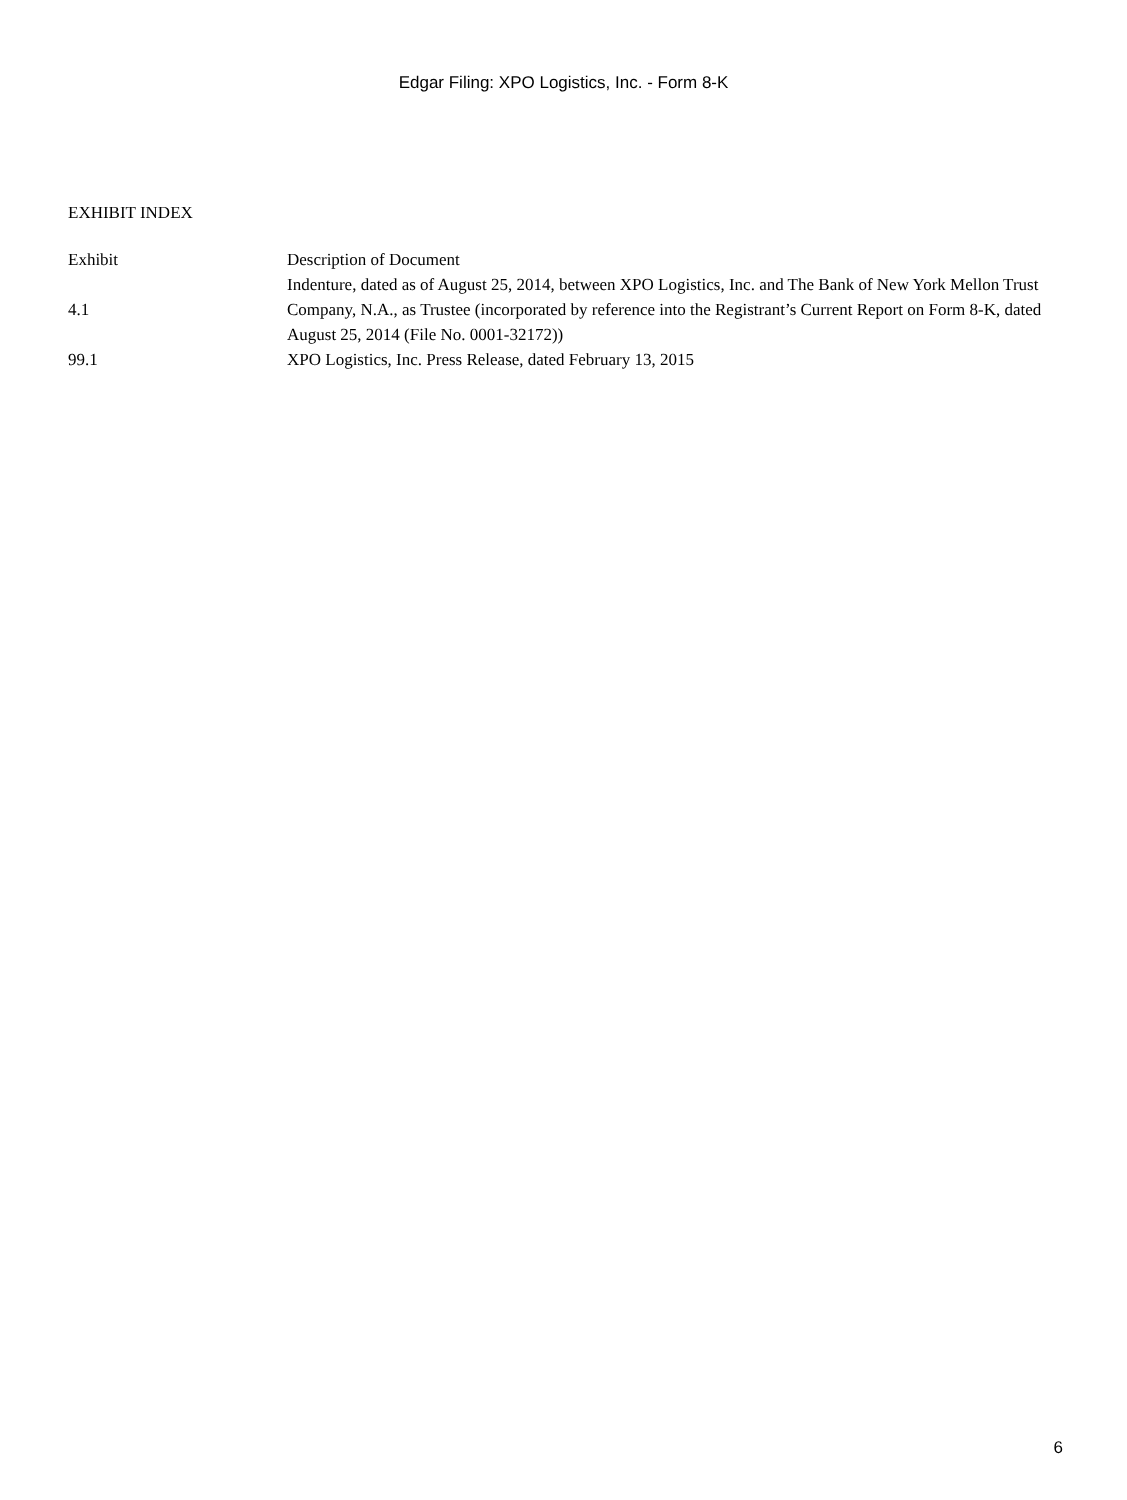Edgar Filing: XPO Logistics, Inc. - Form 8-K
EXHIBIT INDEX
| Exhibit | Description of Document |
| 4.1 | Indenture, dated as of August 25, 2014, between XPO Logistics, Inc. and The Bank of New York Mellon Trust Company, N.A., as Trustee (incorporated by reference into the Registrant’s Current Report on Form 8-K, dated August 25, 2014 (File No. 0001-32172)) |
| 99.1 | XPO Logistics, Inc. Press Release, dated February 13, 2015 |
6